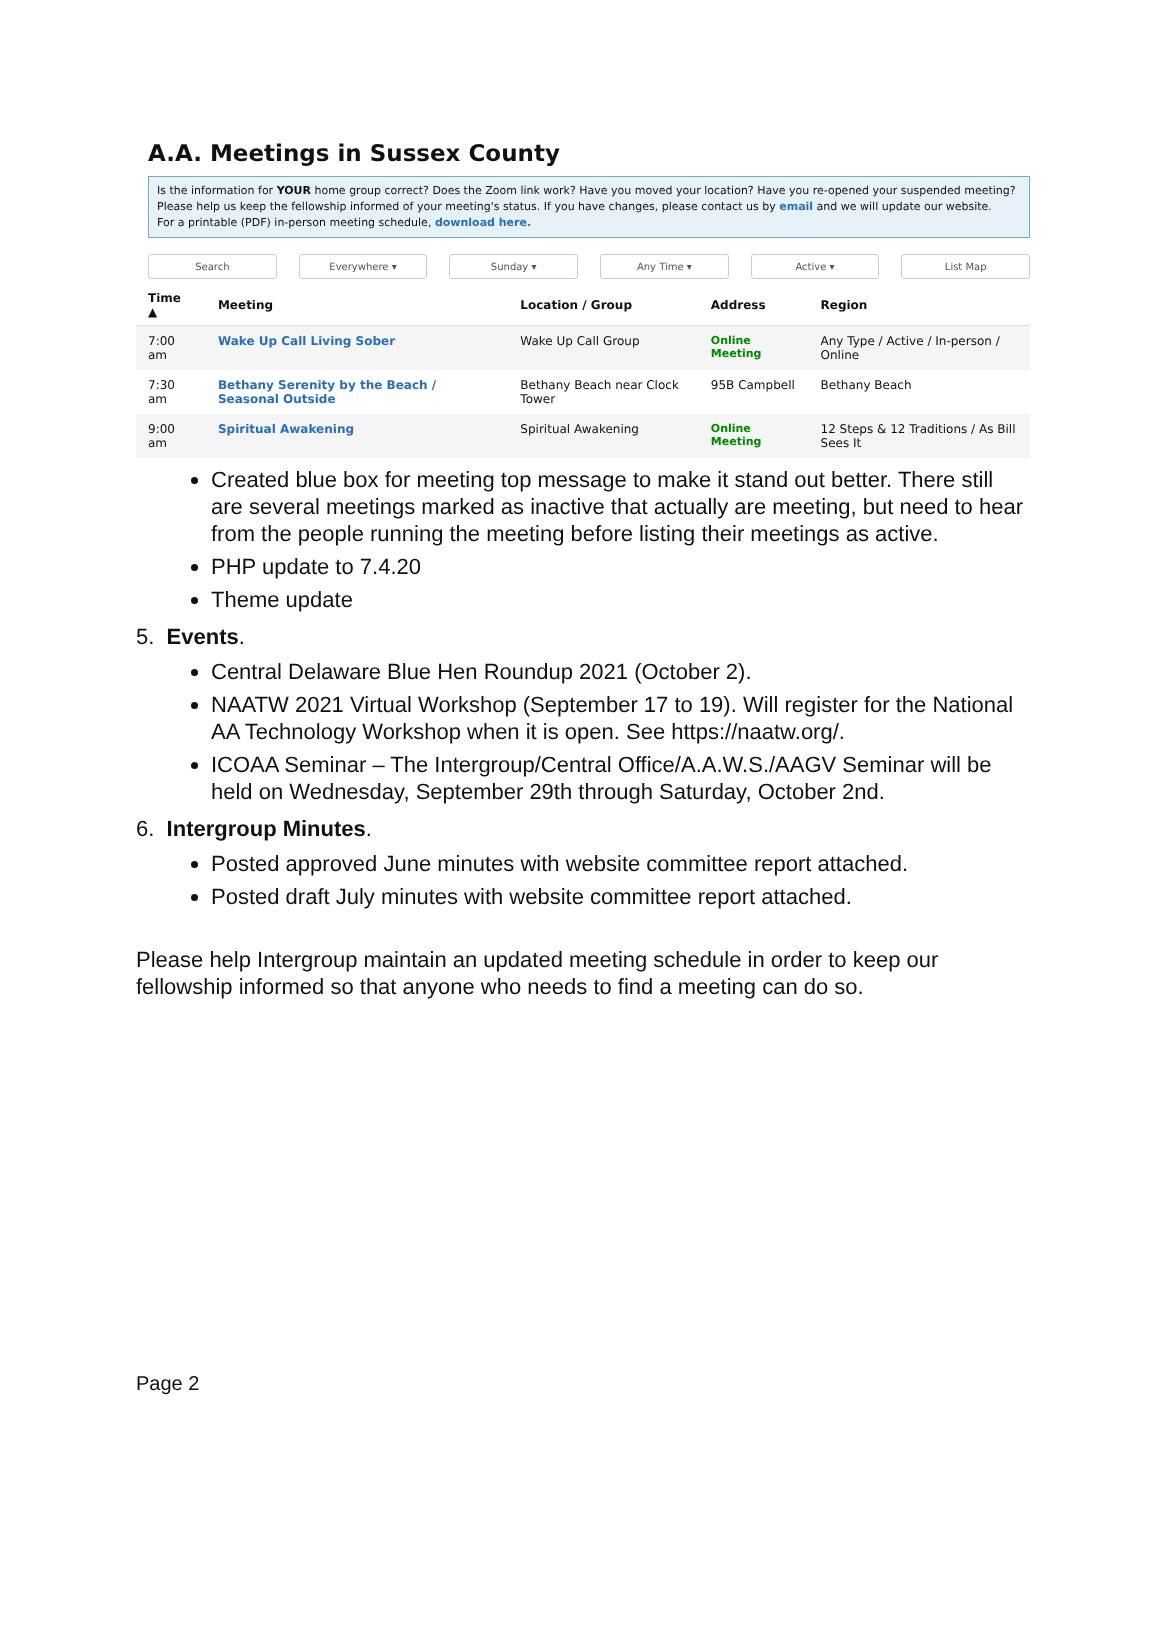A.A. Meetings in Sussex County
Is the information for YOUR home group correct? Does the Zoom link work? Have you moved your location? Have you re-opened your suspended meeting? Please help us keep the fellowship informed of your meeting's status. If you have changes, please contact us by email and we will update our website.
For a printable (PDF) in-person meeting schedule, download here.
Search Everywhere ▾ Sunday ▾ Any Time ▾ Active ▾ List Map
| Time ▲ | Meeting | Location / Group | Address | Region |
| --- | --- | --- | --- | --- |
| 7:00 am | Wake Up Call Living Sober | Wake Up Call Group | Online Meeting | Any Type / Active / In-person / Online |
| 7:30 am | Bethany Serenity by the Beach / Seasonal Outside | Bethany Beach near Clock Tower | 95B Campbell | Bethany Beach |
| 9:00 am | Spiritual Awakening | Spiritual Awakening | Online Meeting | 12 Steps & 12 Traditions / As Bill Sees It |
Created blue box for meeting top message to make it stand out better. There still are several meetings marked as inactive that actually are meeting, but need to hear from the people running the meeting before listing their meetings as active.
PHP update to 7.4.20
Theme update
5. Events.
Central Delaware Blue Hen Roundup 2021 (October 2).
NAATW 2021 Virtual Workshop (September 17 to 19). Will register for the National AA Technology Workshop when it is open. See https://naatw.org/.
ICOAA Seminar – The Intergroup/Central Office/A.A.W.S./AAGV Seminar will be held on Wednesday, September 29th through Saturday, October 2nd.
6. Intergroup Minutes.
Posted approved June minutes with website committee report attached.
Posted draft July minutes with website committee report attached.
Please help Intergroup maintain an updated meeting schedule in order to keep our fellowship informed so that anyone who needs to find a meeting can do so.
Page 2